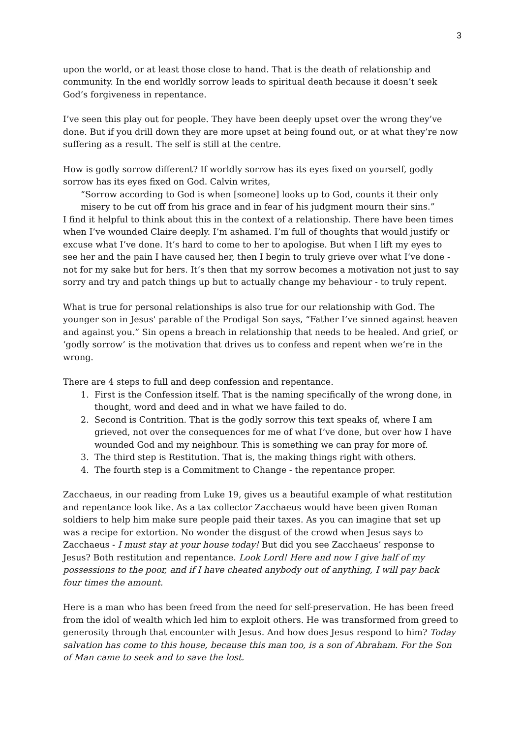3
upon the world, or at least those close to hand. That is the death of relationship and community. In the end worldly sorrow leads to spiritual death because it doesn’t seek God’s forgiveness in repentance.
I’ve seen this play out for people. They have been deeply upset over the wrong they’ve done. But if you drill down they are more upset at being found out, or at what they’re now suffering as a result. The self is still at the centre.
How is godly sorrow different? If worldly sorrow has its eyes fixed on yourself, godly sorrow has its eyes fixed on God. Calvin writes,
“Sorrow according to God is when [someone] looks up to God, counts it their only misery to be cut off from his grace and in fear of his judgment mourn their sins.”
I find it helpful to think about this in the context of a relationship. There have been times when I’ve wounded Claire deeply. I’m ashamed. I’m full of thoughts that would justify or excuse what I’ve done. It’s hard to come to her to apologise. But when I lift my eyes to see her and the pain I have caused her, then I begin to truly grieve over what I’ve done - not for my sake but for hers. It’s then that my sorrow becomes a motivation not just to say sorry and try and patch things up but to actually change my behaviour - to truly repent.
What is true for personal relationships is also true for our relationship with God. The younger son in Jesus' parable of the Prodigal Son says, “Father I’ve sinned against heaven and against you.” Sin opens a breach in relationship that needs to be healed. And grief, or ‘godly sorrow’ is the motivation that drives us to confess and repent when we’re in the wrong.
There are 4 steps to full and deep confession and repentance.
1. First is the Confession itself. That is the naming specifically of the wrong done, in thought, word and deed and in what we have failed to do.
2. Second is Contrition. That is the godly sorrow this text speaks of, where I am grieved, not over the consequences for me of what I’ve done, but over how I have wounded God and my neighbour. This is something we can pray for more of.
3. The third step is Restitution. That is, the making things right with others.
4. The fourth step is a Commitment to Change - the repentance proper.
Zacchaeus, in our reading from Luke 19, gives us a beautiful example of what restitution and repentance look like. As a tax collector Zacchaeus would have been given Roman soldiers to help him make sure people paid their taxes. As you can imagine that set up was a recipe for extortion. No wonder the disgust of the crowd when Jesus says to Zacchaeus - I must stay at your house today! But did you see Zacchaeus’ response to Jesus? Both restitution and repentance. Look Lord! Here and now I give half of my possessions to the poor, and if I have cheated anybody out of anything, I will pay back four times the amount.
Here is a man who has been freed from the need for self-preservation. He has been freed from the idol of wealth which led him to exploit others. He was transformed from greed to generosity through that encounter with Jesus. And how does Jesus respond to him? Today salvation has come to this house, because this man too, is a son of Abraham. For the Son of Man came to seek and to save the lost.